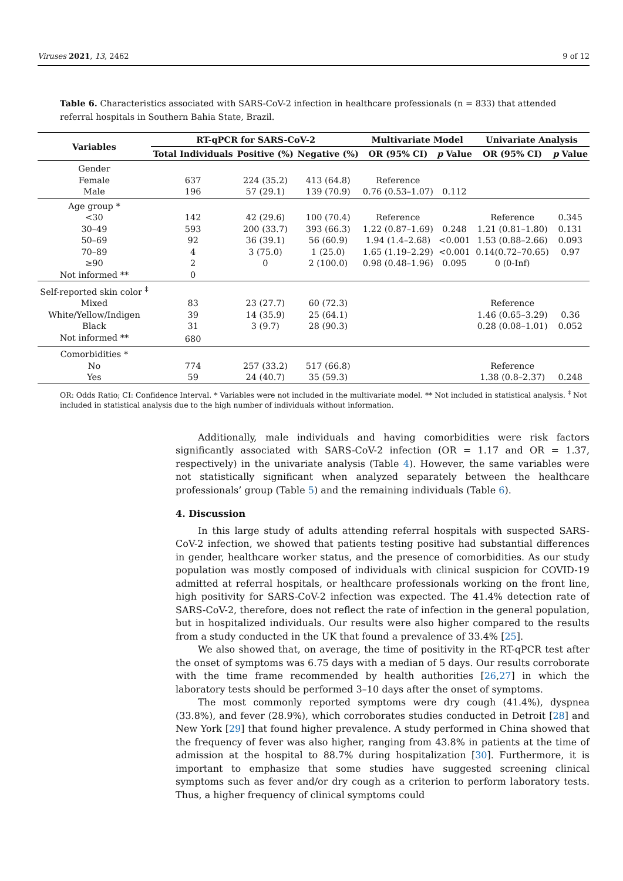Viruses 2021, 13, 2462 9 of 12
Table 6. Characteristics associated with SARS-CoV-2 infection in healthcare professionals (n = 833) that attended referral hospitals in Southern Bahia State, Brazil.
| Variables | RT-qPCR for SARS-CoV-2 | | | Multivariate Model | | Univariate Analysis | |
| --- | --- | --- | --- | --- | --- | --- | --- |
| | Total Individuals | Positive (%) | Negative (%) | OR (95% CI) | p Value | OR (95% CI) | p Value |
| Gender | | | | | | | |
| Female | 637 | 224 (35.2) | 413 (64.8) | Reference | | | |
| Male | 196 | 57 (29.1) | 139 (70.9) | 0.76 (0.53–1.07) | 0.112 | | |
| Age group * | | | | | | | |
| <30 | 142 | 42 (29.6) | 100 (70.4) | Reference | | Reference | 0.345 |
| 30–49 | 593 | 200 (33.7) | 393 (66.3) | 1.22 (0.87–1.69) | 0.248 | 1.21 (0.81–1.80) | 0.131 |
| 50–69 | 92 | 36 (39.1) | 56 (60.9) | 1.94 (1.4–2.68) | <0.001 | 1.53 (0.88–2.66) | 0.093 |
| 70–89 | 4 | 3 (75.0) | 1 (25.0) | 1.65 (1.19–2.29) | <0.001 | 0.14(0.72–70.65) | 0.97 |
| ≥90 | 2 | 0 | 2 (100.0) | 0.98 (0.48–1.96) | 0.095 | 0 (0-Inf) | |
| Not informed ** | 0 | | | | | | |
| Self-reported skin color <sup>‡</sup> | | | | | | | |
| Mixed | 83 | 23 (27.7) | 60 (72.3) | | | Reference | |
| White/Yellow/Indigen | 39 | 14 (35.9) | 25 (64.1) | | | 1.46 (0.65–3.29) | 0.36 |
| Black | 31 | 3 (9.7) | 28 (90.3) | | | 0.28 (0.08–1.01) | 0.052 |
| Not informed ** | 680 | | | | | | |
| Comorbidities * | | | | | | | |
| No | 774 | 257 (33.2) | 517 (66.8) | | | Reference | |
| Yes | 59 | 24 (40.7) | 35 (59.3) | | | 1.38 (0.8–2.37) | 0.248 |
OR: Odds Ratio; CI: Confidence Interval. * Variables were not included in the multivariate model. ** Not included in statistical analysis. <sup>‡</sup> Not included in statistical analysis due to the high number of individuals without information.
Additionally, male individuals and having comorbidities were risk factors significantly associated with SARS-CoV-2 infection (OR = 1.17 and OR = 1.37, respectively) in the univariate analysis (Table 4). However, the same variables were not statistically significant when analyzed separately between the healthcare professionals’ group (Table 5) and the remaining individuals (Table 6).
4. Discussion
In this large study of adults attending referral hospitals with suspected SARS-CoV-2 infection, we showed that patients testing positive had substantial differences in gender, healthcare worker status, and the presence of comorbidities. As our study population was mostly composed of individuals with clinical suspicion for COVID-19 admitted at referral hospitals, or healthcare professionals working on the front line, high positivity for SARS-CoV-2 infection was expected. The 41.4% detection rate of SARS-CoV-2, therefore, does not reflect the rate of infection in the general population, but in hospitalized individuals. Our results were also higher compared to the results from a study conducted in the UK that found a prevalence of 33.4% [25].
We also showed that, on average, the time of positivity in the RT-qPCR test after the onset of symptoms was 6.75 days with a median of 5 days. Our results corroborate with the time frame recommended by health authorities [26,27] in which the laboratory tests should be performed 3–10 days after the onset of symptoms.
The most commonly reported symptoms were dry cough (41.4%), dyspnea (33.8%), and fever (28.9%), which corroborates studies conducted in Detroit [28] and New York [29] that found higher prevalence. A study performed in China showed that the frequency of fever was also higher, ranging from 43.8% in patients at the time of admission at the hospital to 88.7% during hospitalization [30]. Furthermore, it is important to emphasize that some studies have suggested screening clinical symptoms such as fever and/or dry cough as a criterion to perform laboratory tests. Thus, a higher frequency of clinical symptoms could